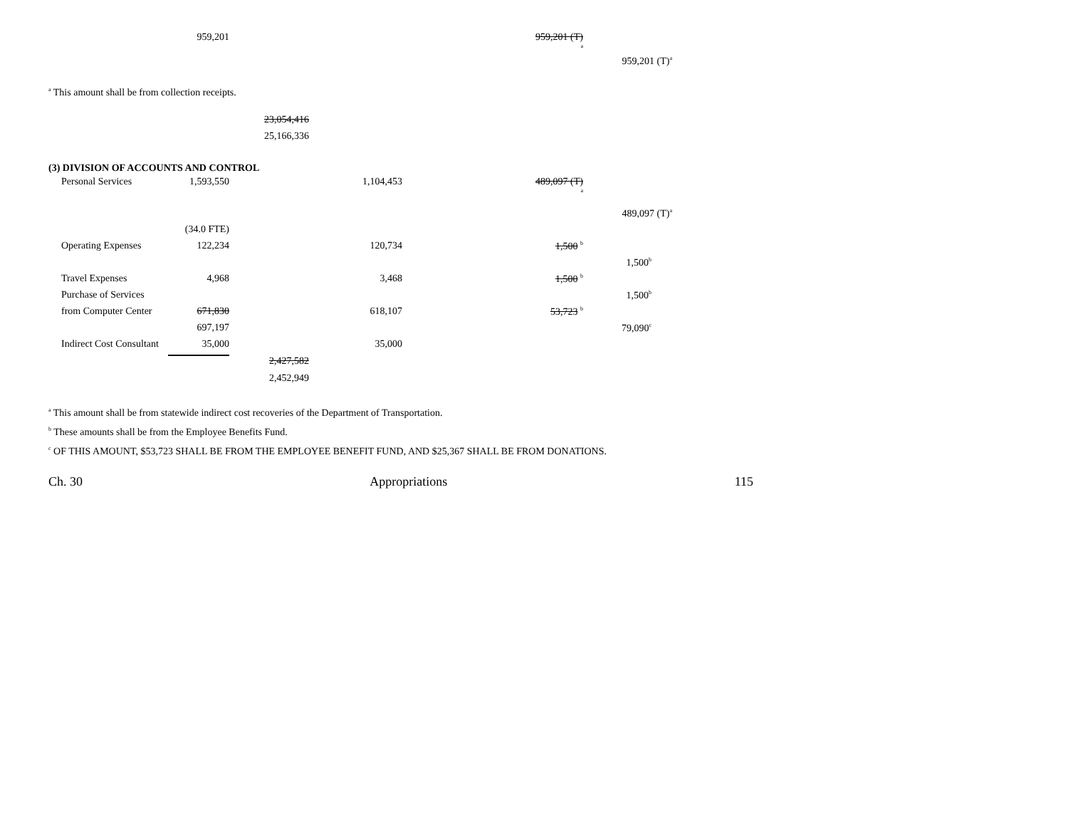| | 959,201 | | | 959,201 (T) <sup>a</sup> | |
| | | | | | 959,201 (T)<sup>a</sup> |
<sup>a</sup> This amount shall be from collection receipts.
| 23,054,416 |
| 25,166,336 |
(3) DIVISION OF ACCOUNTS AND CONTROL
| Personal Services | 1,593,550 | | 1,104,453 | 489,097 (T) <sup>a</sup> | |
| | | | | | 489,097 (T)<sup>a</sup> |
| | (34.0 FTE) | | | | |
| Operating Expenses | 122,234 | | 120,734 | 1,500 <sup>b</sup> | |
| | | | | | 1,500<sup>b</sup> |
| Travel Expenses | 4,968 | | 3,468 | 1,500 <sup>b</sup> | |
| Purchase of Services | | | | | 1,500<sup>b</sup> |
| from Computer Center | 671,830 | | 618,107 | 53,723 <sup>b</sup> | |
| | 697,197 | | | | 79,090<sup>c</sup> |
| Indirect Cost Consultant | 35,000 | | 35,000 | | |
| | | 2,427,582 | | | |
| | | 2,452,949 | | | |
<sup>a</sup> This amount shall be from statewide indirect cost recoveries of the Department of Transportation.
<sup>b</sup> These amounts shall be from the Employee Benefits Fund.
<sup>c</sup> OF THIS AMOUNT, $53,723 SHALL BE FROM THE EMPLOYEE BENEFIT FUND, AND $25,367 SHALL BE FROM DONATIONS.
Ch. 30 Appropriations 115